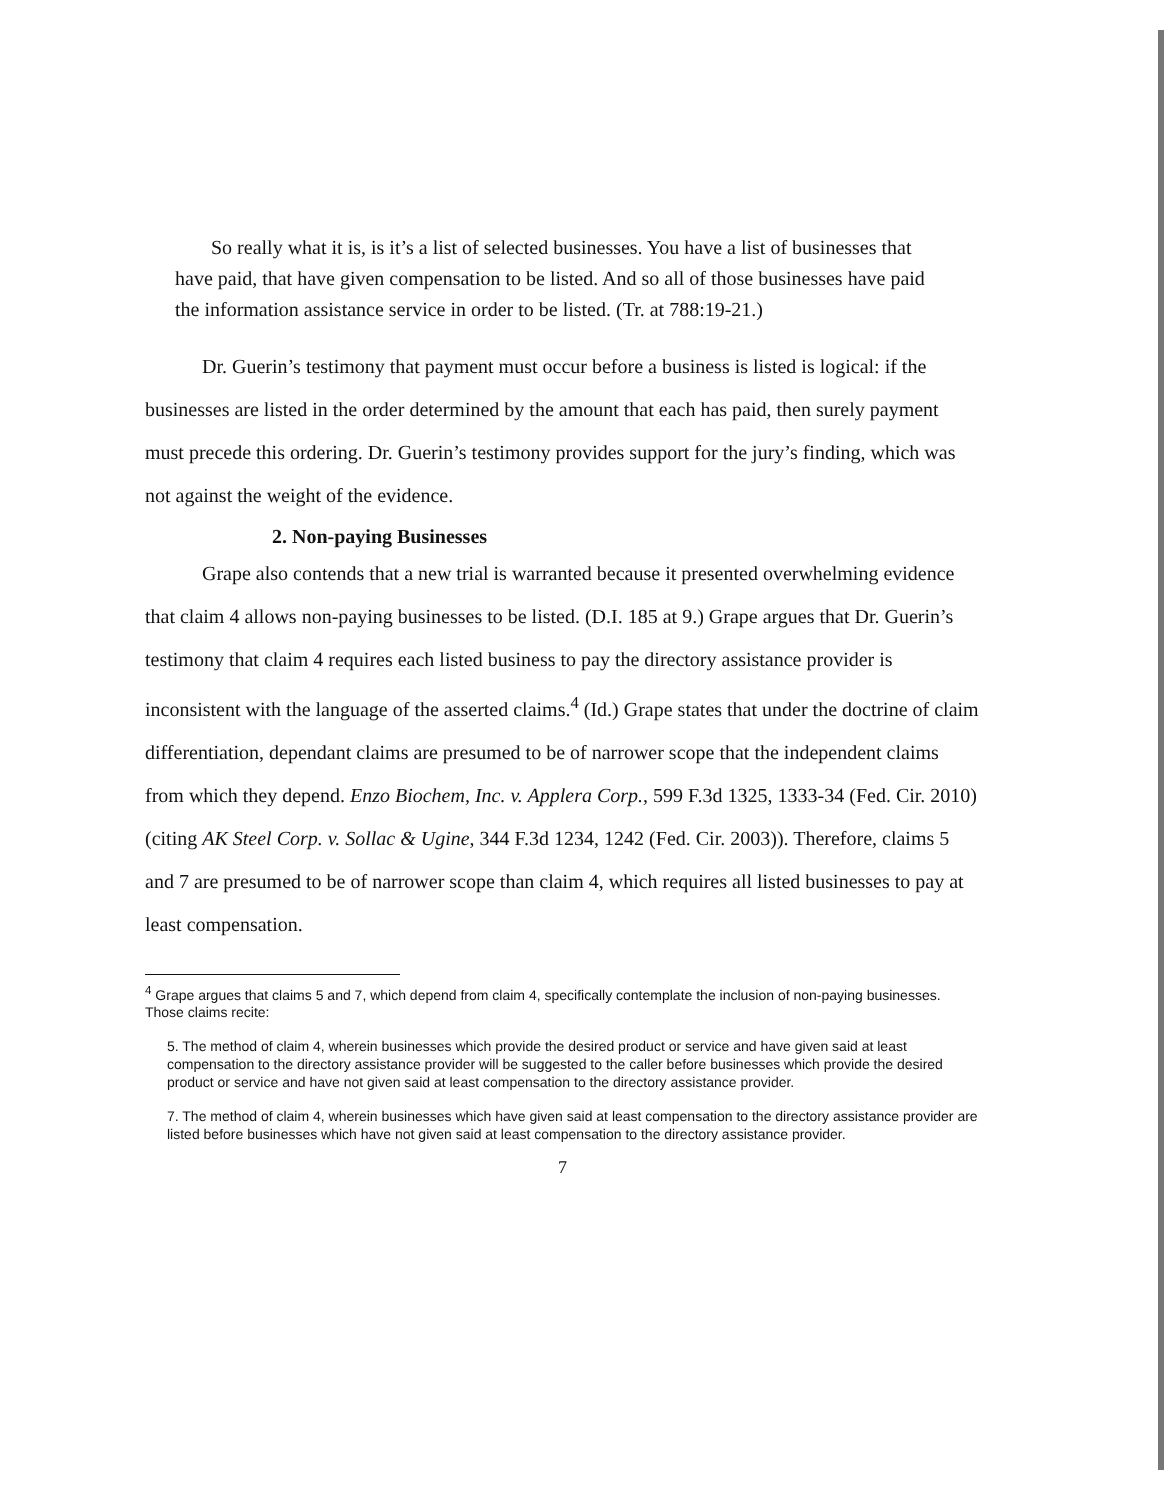So really what it is, is it’s a list of selected businesses. You have a list of businesses that have paid, that have given compensation to be listed. And so all of those businesses have paid the information assistance service in order to be listed. (Tr. at 788:19-21.)
Dr. Guerin’s testimony that payment must occur before a business is listed is logical: if the businesses are listed in the order determined by the amount that each has paid, then surely payment must precede this ordering. Dr. Guerin’s testimony provides support for the jury’s finding, which was not against the weight of the evidence.
2. Non-paying Businesses
Grape also contends that a new trial is warranted because it presented overwhelming evidence that claim 4 allows non-paying businesses to be listed. (D.I. 185 at 9.) Grape argues that Dr. Guerin’s testimony that claim 4 requires each listed business to pay the directory assistance provider is inconsistent with the language of the asserted claims.<sup>4</sup> (Id.) Grape states that under the doctrine of claim differentiation, dependant claims are presumed to be of narrower scope that the independent claims from which they depend. Enzo Biochem, Inc. v. Applera Corp., 599 F.3d 1325, 1333-34 (Fed. Cir. 2010) (citing AK Steel Corp. v. Sollac & Ugine, 344 F.3d 1234, 1242 (Fed. Cir. 2003)). Therefore, claims 5 and 7 are presumed to be of narrower scope than claim 4, which requires all listed businesses to pay at least compensation.
<sup>4</sup> Grape argues that claims 5 and 7, which depend from claim 4, specifically contemplate the inclusion of non-paying businesses. Those claims recite:
5. The method of claim 4, wherein businesses which provide the desired product or service and have given said at least compensation to the directory assistance provider will be suggested to the caller before businesses which provide the desired product or service and have not given said at least compensation to the directory assistance provider.
7. The method of claim 4, wherein businesses which have given said at least compensation to the directory assistance provider are listed before businesses which have not given said at least compensation to the directory assistance provider.
7